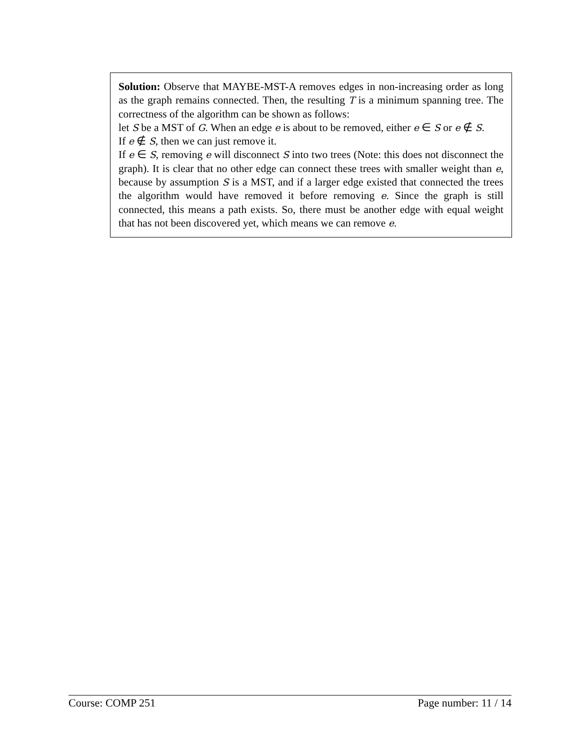Solution: Observe that MAYBE-MST-A removes edges in non-increasing order as long as the graph remains connected. Then, the resulting T is a minimum spanning tree. The correctness of the algorithm can be shown as follows:
let S be a MST of G. When an edge e is about to be removed, either e ∈ S or e ∉ S.
If e ∉ S, then we can just remove it.
If e ∈ S, removing e will disconnect S into two trees (Note: this does not disconnect the graph). It is clear that no other edge can connect these trees with smaller weight than e, because by assumption S is a MST, and if a larger edge existed that connected the trees the algorithm would have removed it before removing e. Since the graph is still connected, this means a path exists. So, there must be another edge with equal weight that has not been discovered yet, which means we can remove e.
Course: COMP 251 Page number: 11 / 14